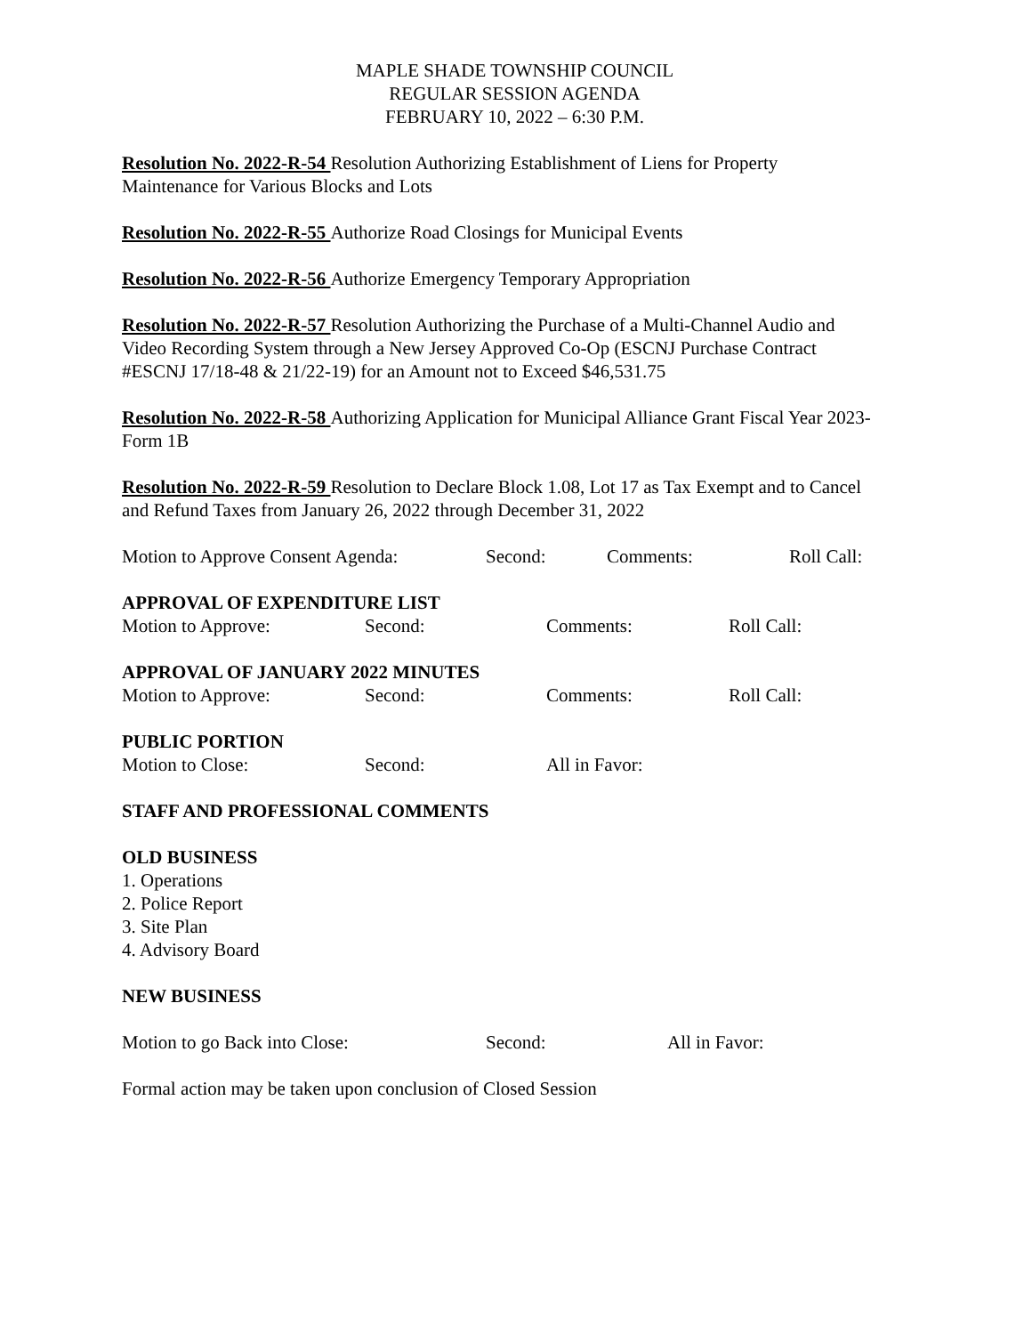MAPLE SHADE TOWNSHIP COUNCIL
REGULAR SESSION AGENDA
FEBRUARY 10, 2022 – 6:30 P.M.
Resolution No. 2022-R-54 Resolution Authorizing Establishment of Liens for Property Maintenance for Various Blocks and Lots
Resolution No. 2022-R-55 Authorize Road Closings for Municipal Events
Resolution No. 2022-R-56 Authorize Emergency Temporary Appropriation
Resolution No. 2022-R-57 Resolution Authorizing the Purchase of a Multi-Channel Audio and Video Recording System through a New Jersey Approved Co-Op (ESCNJ Purchase Contract #ESCNJ 17/18-48 & 21/22-19) for an Amount not to Exceed $46,531.75
Resolution No. 2022-R-58 Authorizing Application for Municipal Alliance Grant Fiscal Year 2023- Form 1B
Resolution No. 2022-R-59 Resolution to Declare Block 1.08, Lot 17 as Tax Exempt and to Cancel and Refund Taxes from January 26, 2022 through December 31, 2022
Motion to Approve Consent Agenda: Second: Comments: Roll Call:
APPROVAL OF EXPENDITURE LIST
Motion to Approve: Second: Comments: Roll Call:
APPROVAL OF JANUARY 2022 MINUTES
Motion to Approve: Second: Comments: Roll Call:
PUBLIC PORTION
Motion to Close: Second: All in Favor:
STAFF AND PROFESSIONAL COMMENTS
OLD BUSINESS
1. Operations
2. Police Report
3. Site Plan
4. Advisory Board
NEW BUSINESS
Motion to go Back into Close: Second: All in Favor:
Formal action may be taken upon conclusion of Closed Session